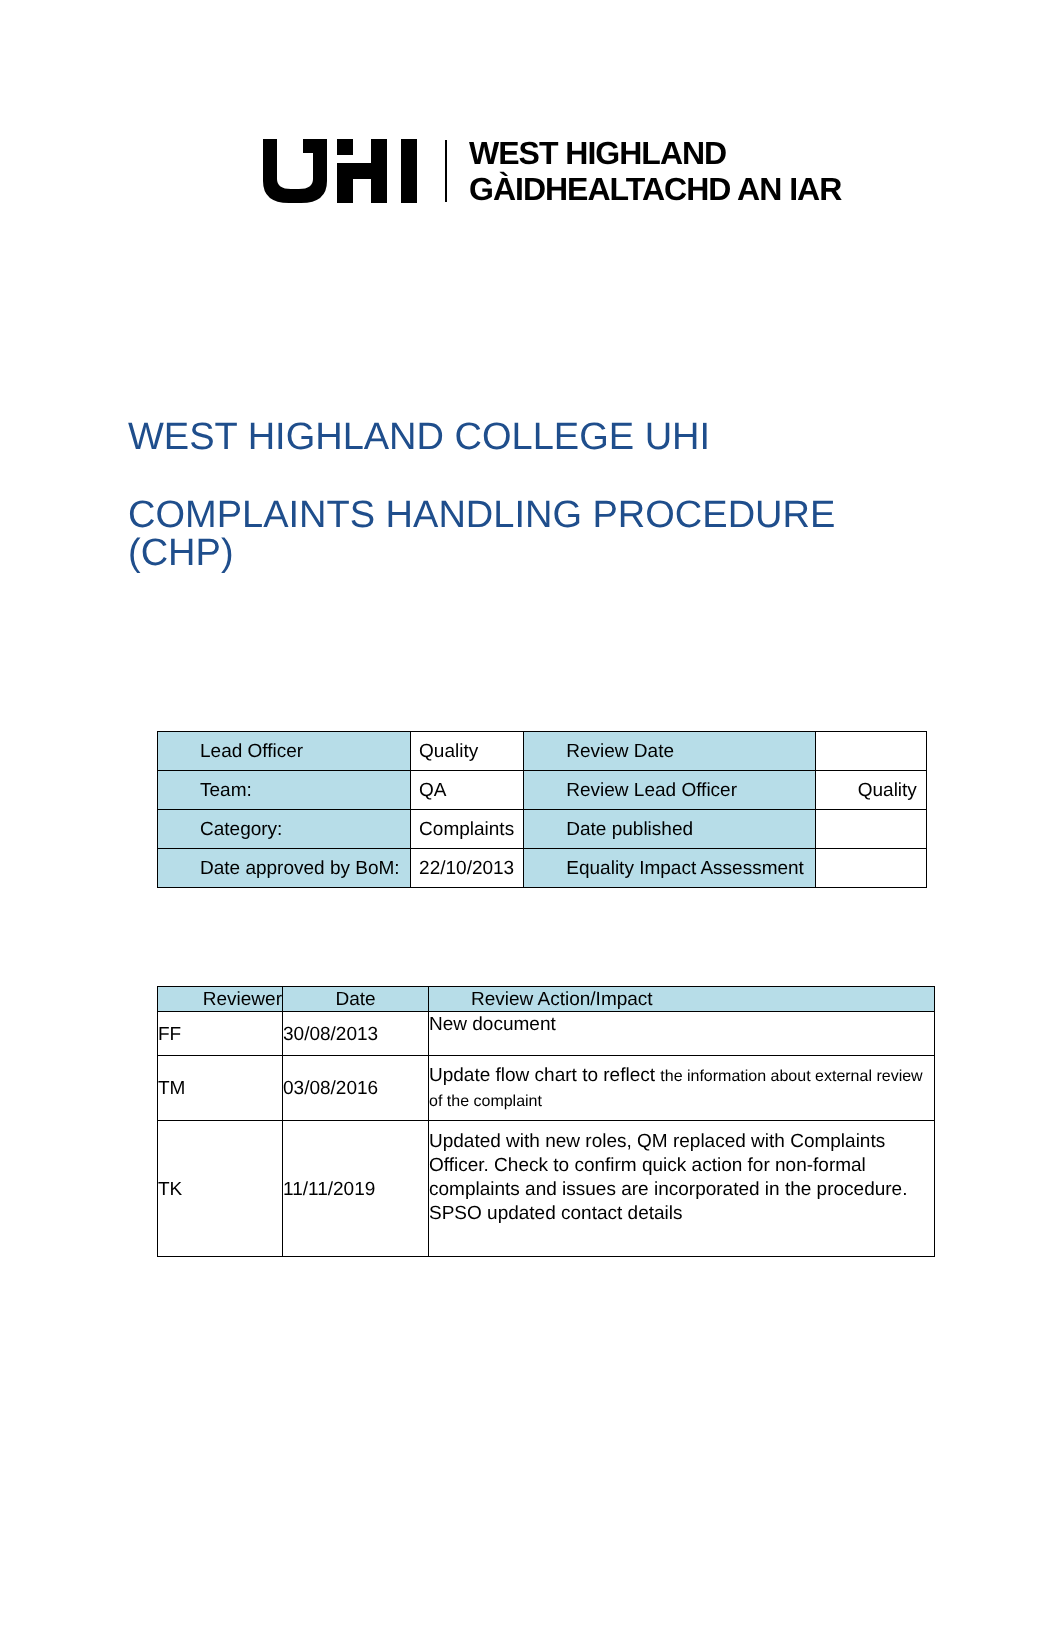WEST HIGHLAND
GÀIDHEALTACHD AN IAR
WEST HIGHLAND COLLEGE UHI
COMPLAINTS HANDLING PROCEDURE
(CHP)
| Lead Officer | Quality | Review Date | |
| Team: | QA | Review Lead Officer | Quality |
| Category: | Complaints | Date published | |
| Date approved by BoM: | 22/10/2013 | Equality Impact Assessment | |
| Reviewer | Date | Review Action/Impact |
| FF | 30/08/2013 | New document |
| TM | 03/08/2016 | Update flow chart to reflect the information about external review of the complaint |
| TK | 11/11/2019 | Updated with new roles, QM replaced with Complaints Officer. Check to confirm quick action for non-formal complaints and issues are incorporated in the procedure. SPSO updated contact details |